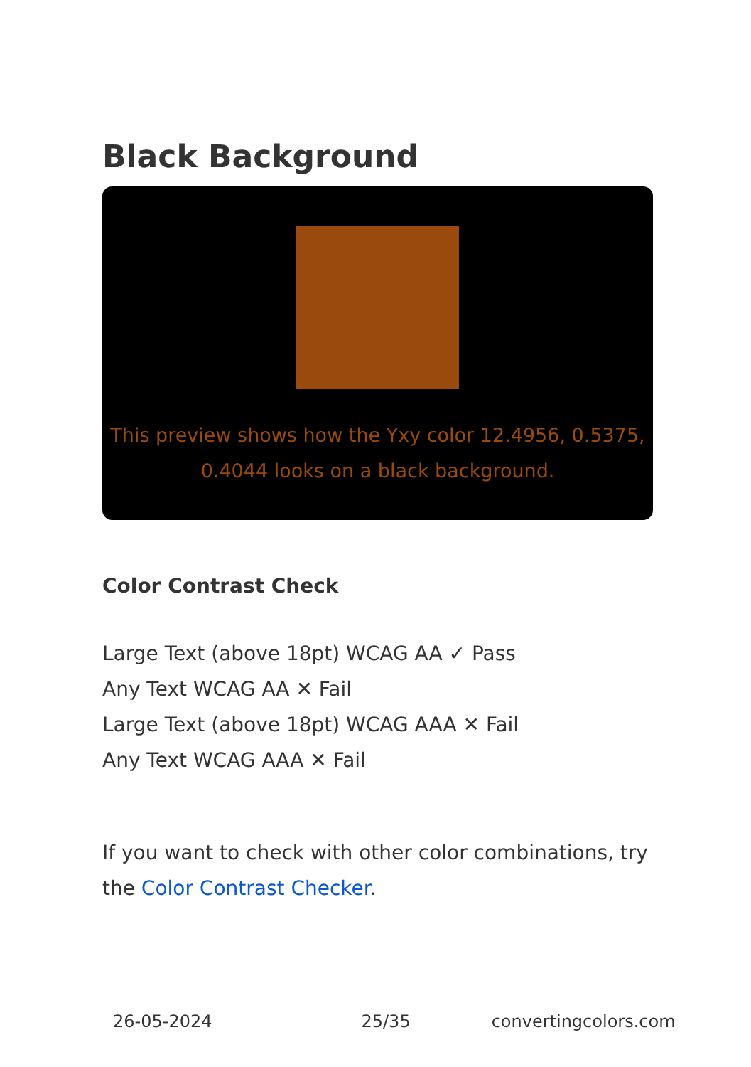Black Background
This preview shows how the Yxy color 12.4956, 0.5375, 0.4044 looks on a black background.
Color Contrast Check
Large Text (above 18pt) WCAG AA ✓ Pass
Any Text WCAG AA ✕ Fail
Large Text (above 18pt) WCAG AAA ✕ Fail
Any Text WCAG AAA ✕ Fail
If you want to check with other color combinations, try the Color Contrast Checker.
26-05-2024 25/35 convertingcolors.com